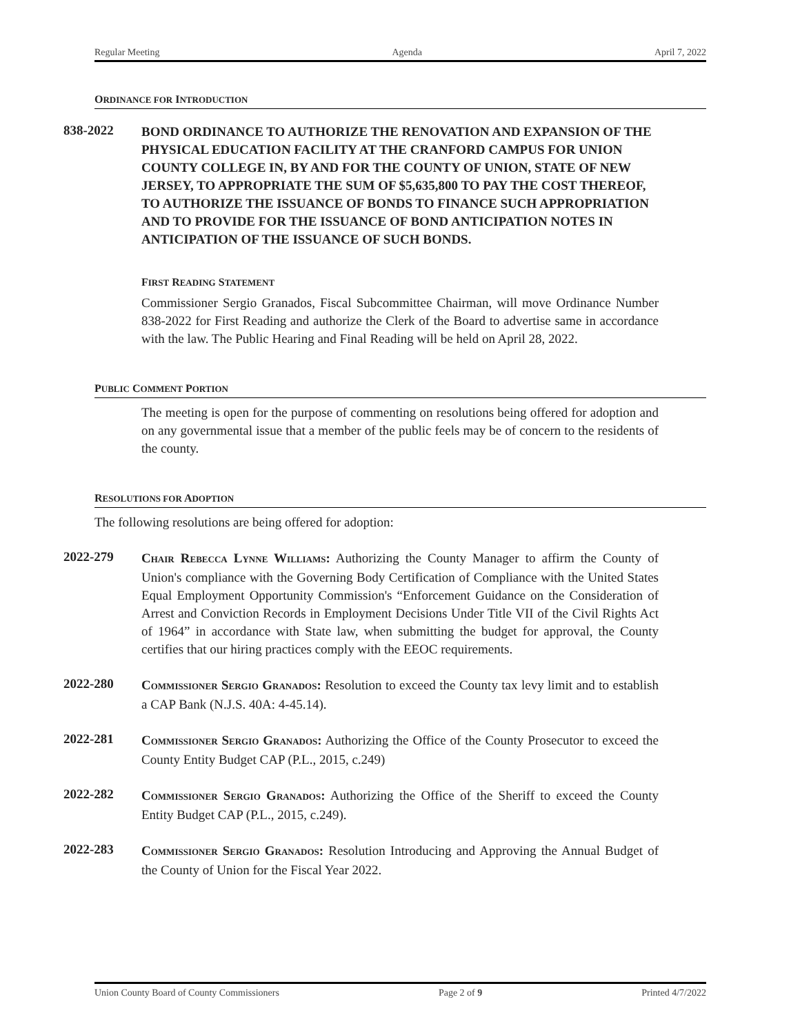Regular Meeting Agenda April 7, 2022
ORDINANCE FOR INTRODUCTION
838-2022
BOND ORDINANCE TO AUTHORIZE THE RENOVATION AND EXPANSION OF THE PHYSICAL EDUCATION FACILITY AT THE CRANFORD CAMPUS FOR UNION COUNTY COLLEGE IN, BY AND FOR THE COUNTY OF UNION, STATE OF NEW JERSEY, TO APPROPRIATE THE SUM OF $5,635,800 TO PAY THE COST THEREOF, TO AUTHORIZE THE ISSUANCE OF BONDS TO FINANCE SUCH APPROPRIATION AND TO PROVIDE FOR THE ISSUANCE OF BOND ANTICIPATION NOTES IN ANTICIPATION OF THE ISSUANCE OF SUCH BONDS.
FIRST READING STATEMENT
Commissioner Sergio Granados, Fiscal Subcommittee Chairman, will move Ordinance Number 838-2022 for First Reading and authorize the Clerk of the Board to advertise same in accordance with the law. The Public Hearing and Final Reading will be held on April 28, 2022.
PUBLIC COMMENT PORTION
The meeting is open for the purpose of commenting on resolutions being offered for adoption and on any governmental issue that a member of the public feels may be of concern to the residents of the county.
RESOLUTIONS FOR ADOPTION
The following resolutions are being offered for adoption:
2022-279
CHAIR REBECCA LYNNE WILLIAMS: Authorizing the County Manager to affirm the County of Union's compliance with the Governing Body Certification of Compliance with the United States Equal Employment Opportunity Commission's “Enforcement Guidance on the Consideration of Arrest and Conviction Records in Employment Decisions Under Title VII of the Civil Rights Act of 1964” in accordance with State law, when submitting the budget for approval, the County certifies that our hiring practices comply with the EEOC requirements.
2022-280
COMMISSIONER SERGIO GRANADOS: Resolution to exceed the County tax levy limit and to establish a CAP Bank (N.J.S. 40A: 4-45.14).
2022-281
COMMISSIONER SERGIO GRANADOS: Authorizing the Office of the County Prosecutor to exceed the County Entity Budget CAP (P.L., 2015, c.249)
2022-282
COMMISSIONER SERGIO GRANADOS: Authorizing the Office of the Sheriff to exceed the County Entity Budget CAP (P.L., 2015, c.249).
2022-283
COMMISSIONER SERGIO GRANADOS: Resolution Introducing and Approving the Annual Budget of the County of Union for the Fiscal Year 2022.
Union County Board of County Commissioners Page 2 of 9 Printed 4/7/2022